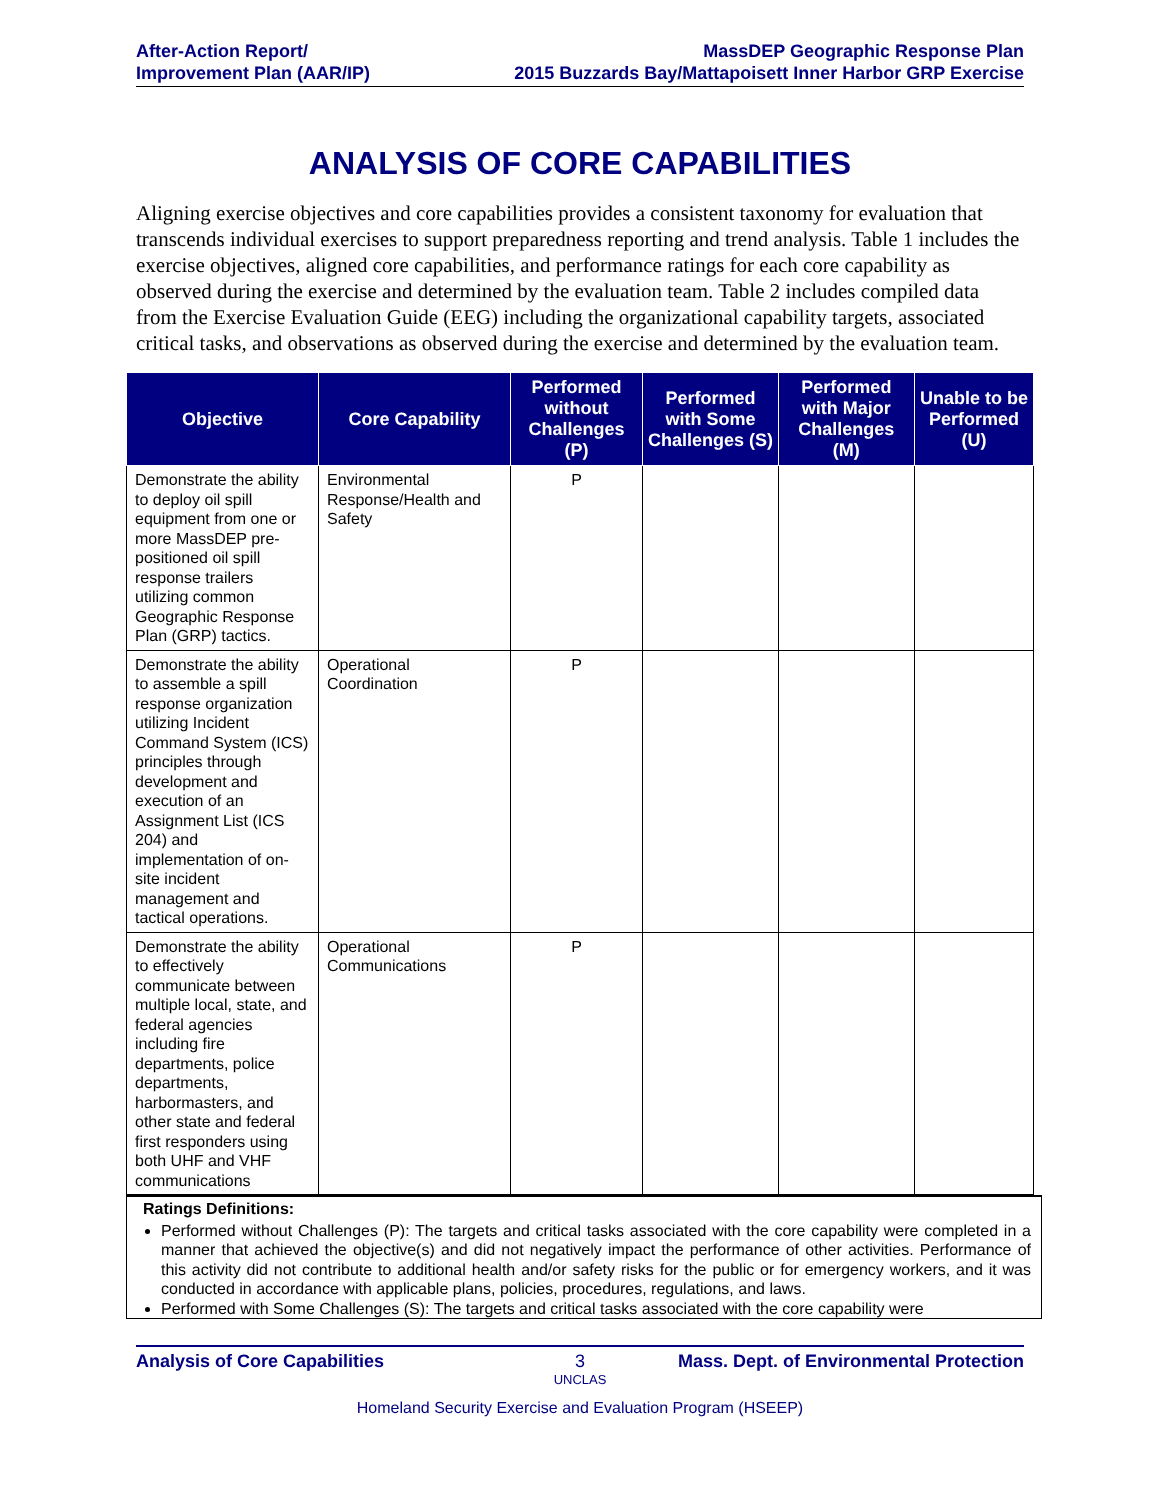After-Action Report/
Improvement Plan (AAR/IP)
MassDEP Geographic Response Plan
2015 Buzzards Bay/Mattapoisett Inner Harbor GRP Exercise
ANALYSIS OF CORE CAPABILITIES
Aligning exercise objectives and core capabilities provides a consistent taxonomy for evaluation that transcends individual exercises to support preparedness reporting and trend analysis. Table 1 includes the exercise objectives, aligned core capabilities, and performance ratings for each core capability as observed during the exercise and determined by the evaluation team. Table 2 includes compiled data from the Exercise Evaluation Guide (EEG) including the organizational capability targets, associated critical tasks, and observations as observed during the exercise and determined by the evaluation team.
| Objective | Core Capability | Performed without Challenges (P) | Performed with Some Challenges (S) | Performed with Major Challenges (M) | Unable to be Performed (U) |
| --- | --- | --- | --- | --- | --- |
| Demonstrate the ability to deploy oil spill equipment from one or more MassDEP pre-positioned oil spill response trailers utilizing common Geographic Response Plan (GRP) tactics. | Environmental Response/Health and Safety | P | | | |
| Demonstrate the ability to assemble a spill response organization utilizing Incident Command System (ICS) principles through development and execution of an Assignment List (ICS 204) and implementation of on-site incident management and tactical operations. | Operational Coordination | P | | | |
| Demonstrate the ability to effectively communicate between multiple local, state, and federal agencies including fire departments, police departments, harbormasters, and other state and federal first responders using both UHF and VHF communications | Operational Communications | P | | | |
Ratings Definitions:
Performed without Challenges (P): The targets and critical tasks associated with the core capability were completed in a manner that achieved the objective(s) and did not negatively impact the performance of other activities. Performance of this activity did not contribute to additional health and/or safety risks for the public or for emergency workers, and it was conducted in accordance with applicable plans, policies, procedures, regulations, and laws.
Performed with Some Challenges (S): The targets and critical tasks associated with the core capability were
Analysis of Core Capabilities 3 Mass. Dept. of Environmental Protection
UNCLAS
Homeland Security Exercise and Evaluation Program (HSEEP)